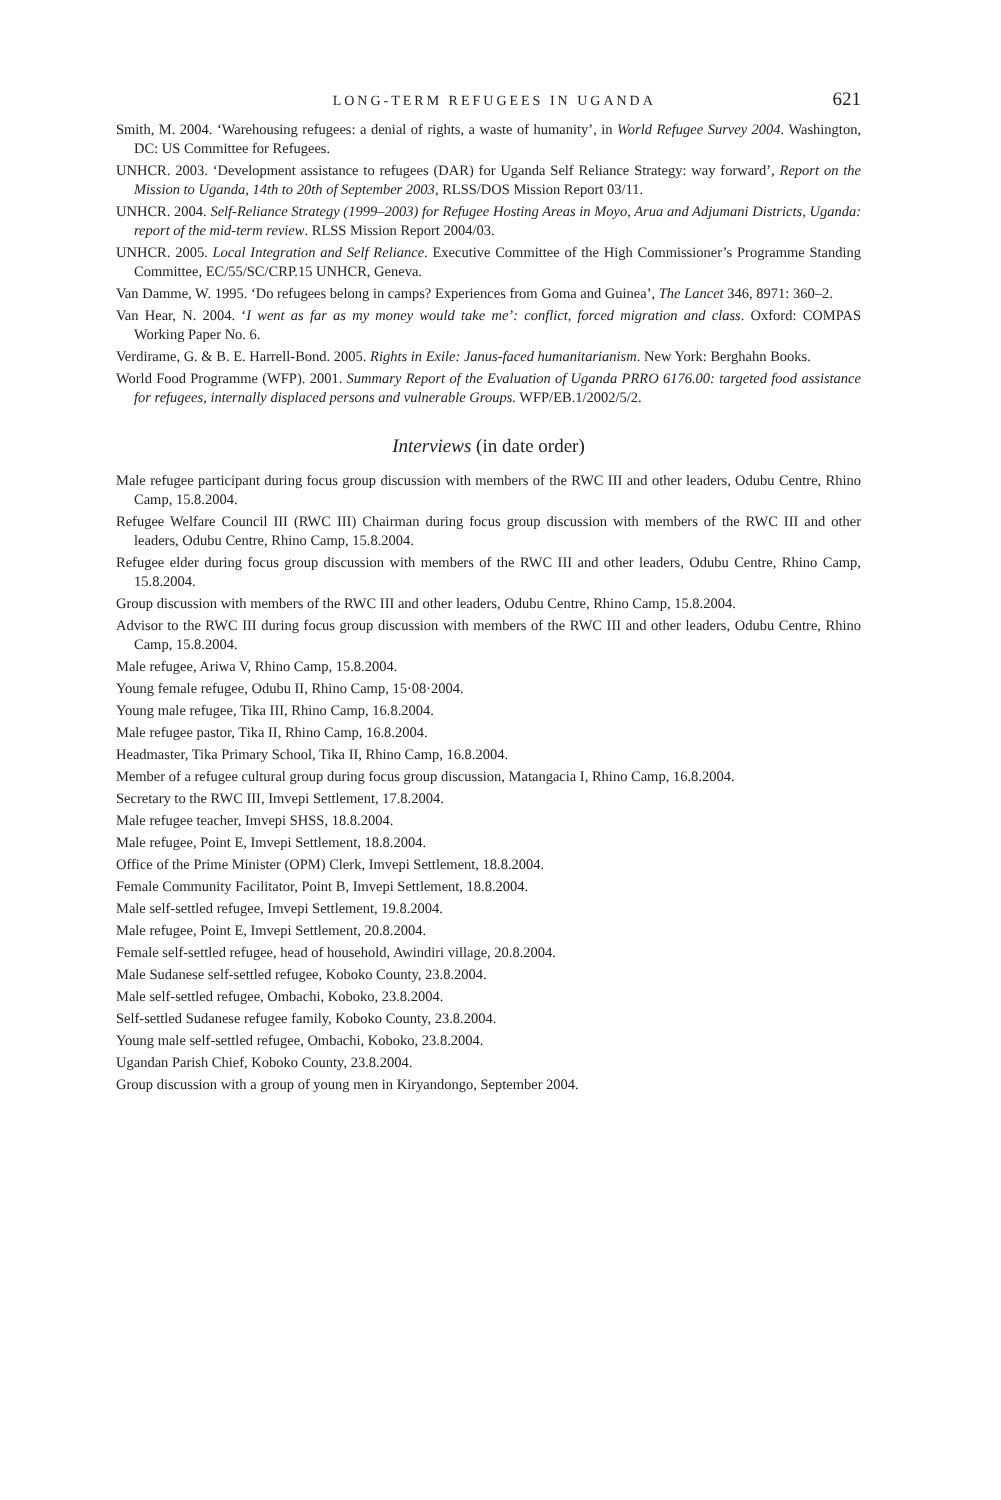LONG-TERM REFUGEES IN UGANDA 621
Smith, M. 2004. ‘Warehousing refugees: a denial of rights, a waste of humanity’, in World Refugee Survey 2004. Washington, DC: US Committee for Refugees.
UNHCR. 2003. ‘Development assistance to refugees (DAR) for Uganda Self Reliance Strategy: way forward’, Report on the Mission to Uganda, 14th to 20th of September 2003, RLSS/DOS Mission Report 03/11.
UNHCR. 2004. Self-Reliance Strategy (1999–2003) for Refugee Hosting Areas in Moyo, Arua and Adjumani Districts, Uganda: report of the mid-term review. RLSS Mission Report 2004/03.
UNHCR. 2005. Local Integration and Self Reliance. Executive Committee of the High Commissioner’s Programme Standing Committee, EC/55/SC/CRP.15 UNHCR, Geneva.
Van Damme, W. 1995. ‘Do refugees belong in camps? Experiences from Goma and Guinea’, The Lancet 346, 8971: 360–2.
Van Hear, N. 2004. ‘I went as far as my money would take me’: conflict, forced migration and class. Oxford: COMPAS Working Paper No. 6.
Verdirame, G. & B. E. Harrell-Bond. 2005. Rights in Exile: Janus-faced humanitarianism. New York: Berghahn Books.
World Food Programme (WFP). 2001. Summary Report of the Evaluation of Uganda PRRO 6176.00: targeted food assistance for refugees, internally displaced persons and vulnerable Groups. WFP/EB.1/2002/5/2.
Interviews (in date order)
Male refugee participant during focus group discussion with members of the RWC III and other leaders, Odubu Centre, Rhino Camp, 15.8.2004.
Refugee Welfare Council III (RWC III) Chairman during focus group discussion with members of the RWC III and other leaders, Odubu Centre, Rhino Camp, 15.8.2004.
Refugee elder during focus group discussion with members of the RWC III and other leaders, Odubu Centre, Rhino Camp, 15.8.2004.
Group discussion with members of the RWC III and other leaders, Odubu Centre, Rhino Camp, 15.8.2004.
Advisor to the RWC III during focus group discussion with members of the RWC III and other leaders, Odubu Centre, Rhino Camp, 15.8.2004.
Male refugee, Ariwa V, Rhino Camp, 15.8.2004.
Young female refugee, Odubu II, Rhino Camp, 15·08·2004.
Young male refugee, Tika III, Rhino Camp, 16.8.2004.
Male refugee pastor, Tika II, Rhino Camp, 16.8.2004.
Headmaster, Tika Primary School, Tika II, Rhino Camp, 16.8.2004.
Member of a refugee cultural group during focus group discussion, Matangacia I, Rhino Camp, 16.8.2004.
Secretary to the RWC III, Imvepi Settlement, 17.8.2004.
Male refugee teacher, Imvepi SHSS, 18.8.2004.
Male refugee, Point E, Imvepi Settlement, 18.8.2004.
Office of the Prime Minister (OPM) Clerk, Imvepi Settlement, 18.8.2004.
Female Community Facilitator, Point B, Imvepi Settlement, 18.8.2004.
Male self-settled refugee, Imvepi Settlement, 19.8.2004.
Male refugee, Point E, Imvepi Settlement, 20.8.2004.
Female self-settled refugee, head of household, Awindiri village, 20.8.2004.
Male Sudanese self-settled refugee, Koboko County, 23.8.2004.
Male self-settled refugee, Ombachi, Koboko, 23.8.2004.
Self-settled Sudanese refugee family, Koboko County, 23.8.2004.
Young male self-settled refugee, Ombachi, Koboko, 23.8.2004.
Ugandan Parish Chief, Koboko County, 23.8.2004.
Group discussion with a group of young men in Kiryandongo, September 2004.